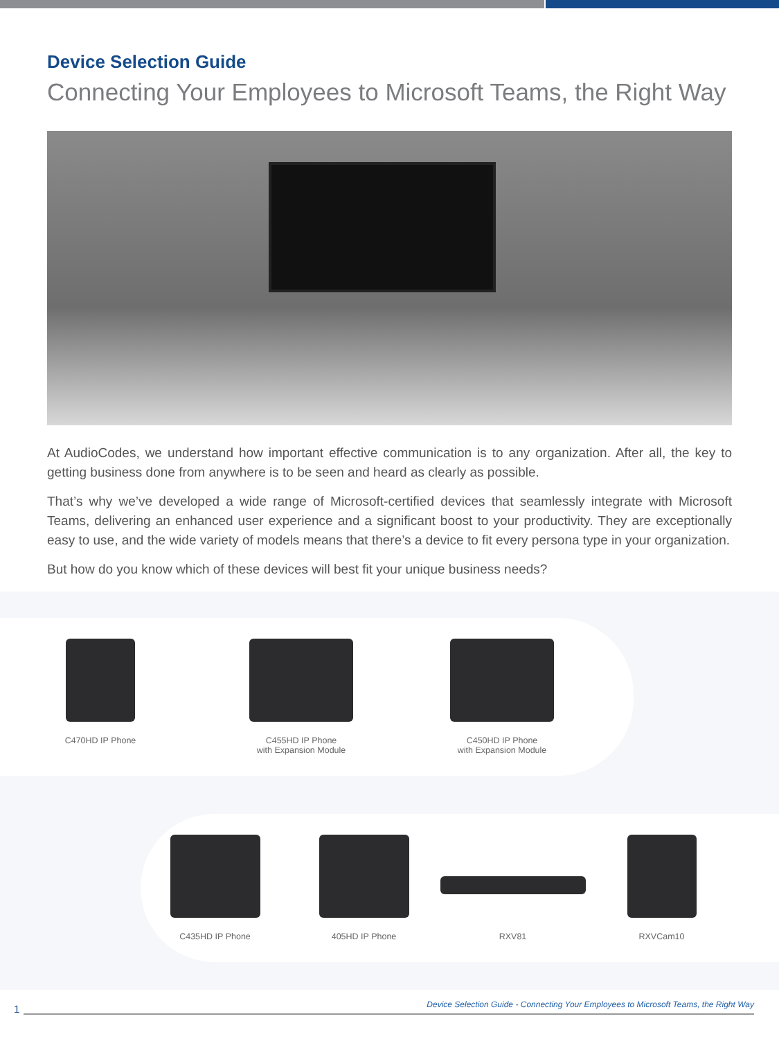Device Selection Guide
Connecting Your Employees to Microsoft Teams, the Right Way
At AudioCodes, we understand how important effective communication is to any organization. After all, the key to getting business done from anywhere is to be seen and heard as clearly as possible.
That’s why we’ve developed a wide range of Microsoft-certified devices that seamlessly integrate with Microsoft Teams, delivering an enhanced user experience and a significant boost to your productivity. They are exceptionally easy to use, and the wide variety of models means that there’s a device to fit every persona type in your organization.
But how do you know which of these devices will best fit your unique business needs?
C470HD IP Phone C455HD IP Phone
with Expansion Module
C450HD IP Phone
with Expansion Module
C435HD IP Phone 405HD IP Phone RXV81 RXVCam10
1
Device Selection Guide - Connecting Your Employees to Microsoft Teams, the Right Way